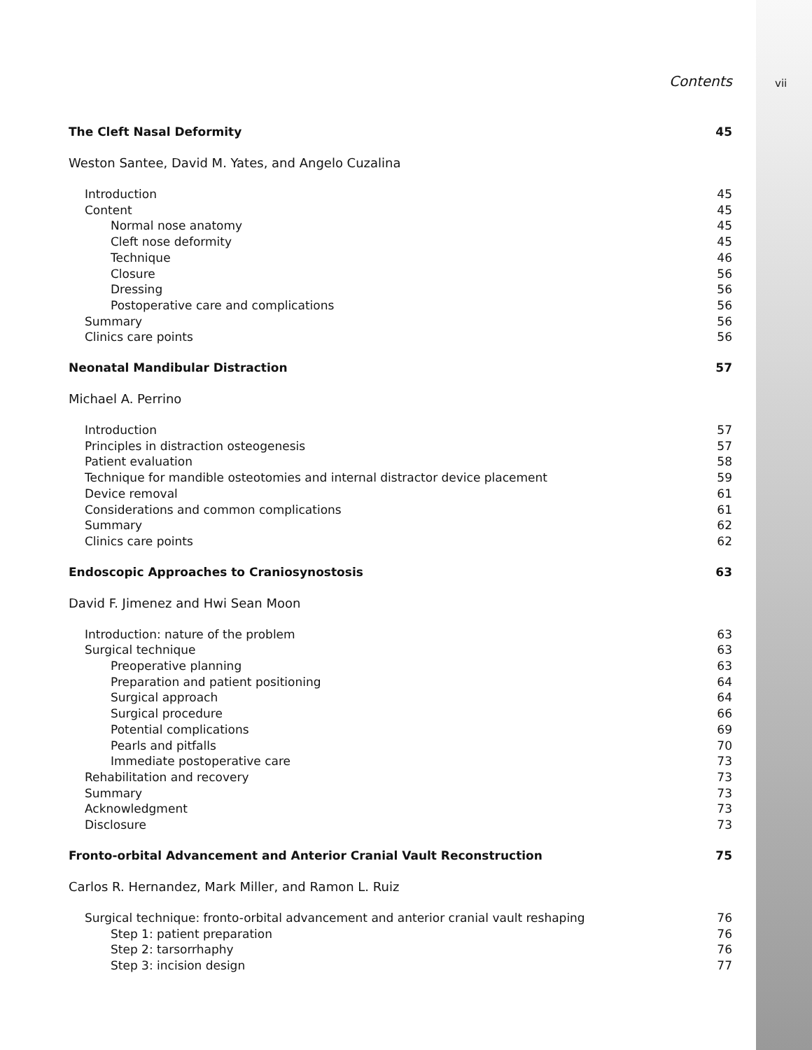Contents vii
The Cleft Nasal Deformity 45
Weston Santee, David M. Yates, and Angelo Cuzalina
Introduction 45
Content 45
Normal nose anatomy 45
Cleft nose deformity 45
Technique 46
Closure 56
Dressing 56
Postoperative care and complications 56
Summary 56
Clinics care points 56
Neonatal Mandibular Distraction 57
Michael A. Perrino
Introduction 57
Principles in distraction osteogenesis 57
Patient evaluation 58
Technique for mandible osteotomies and internal distractor device placement 59
Device removal 61
Considerations and common complications 61
Summary 62
Clinics care points 62
Endoscopic Approaches to Craniosynostosis 63
David F. Jimenez and Hwi Sean Moon
Introduction: nature of the problem 63
Surgical technique 63
Preoperative planning 63
Preparation and patient positioning 64
Surgical approach 64
Surgical procedure 66
Potential complications 69
Pearls and pitfalls 70
Immediate postoperative care 73
Rehabilitation and recovery 73
Summary 73
Acknowledgment 73
Disclosure 73
Fronto-orbital Advancement and Anterior Cranial Vault Reconstruction 75
Carlos R. Hernandez, Mark Miller, and Ramon L. Ruiz
Surgical technique: fronto-orbital advancement and anterior cranial vault reshaping 76
Step 1: patient preparation 76
Step 2: tarsorrhaphy 76
Step 3: incision design 77